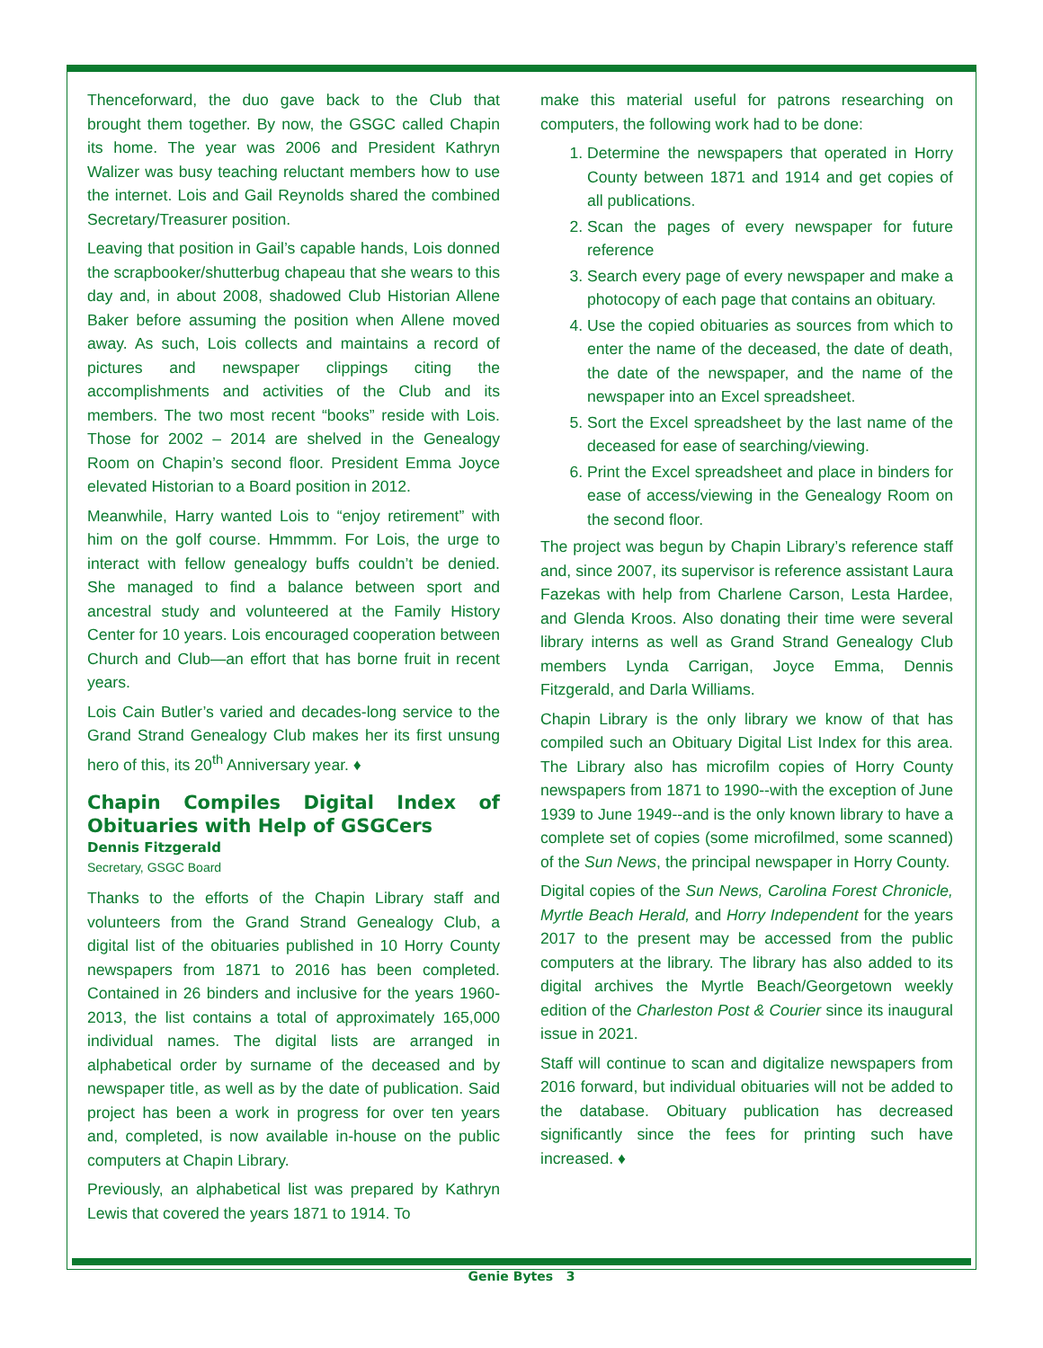Thenceforward, the duo gave back to the Club that brought them together. By now, the GSGC called Chapin its home. The year was 2006 and President Kathryn Walizer was busy teaching reluctant members how to use the internet. Lois and Gail Reynolds shared the combined Secretary/Treasurer position.
Leaving that position in Gail’s capable hands, Lois donned the scrapbooker/shutterbug chapeau that she wears to this day and, in about 2008, shadowed Club Historian Allene Baker before assuming the position when Allene moved away. As such, Lois collects and maintains a record of pictures and newspaper clippings citing the accomplishments and activities of the Club and its members. The two most recent “books” reside with Lois. Those for 2002 – 2014 are shelved in the Genealogy Room on Chapin’s second floor. President Emma Joyce elevated Historian to a Board position in 2012.
Meanwhile, Harry wanted Lois to “enjoy retirement” with him on the golf course. Hmmmm. For Lois, the urge to interact with fellow genealogy buffs couldn’t be denied. She managed to find a balance between sport and ancestral study and volunteered at the Family History Center for 10 years. Lois encouraged cooperation between Church and Club—an effort that has borne fruit in recent years.
Lois Cain Butler’s varied and decades-long service to the Grand Strand Genealogy Club makes her its first unsung hero of this, its 20<sup>th</sup> Anniversary year. ♦
Chapin Compiles Digital Index of Obituaries with Help of GSGCers
Dennis Fitzgerald
Secretary, GSGC Board
Thanks to the efforts of the Chapin Library staff and volunteers from the Grand Strand Genealogy Club, a digital list of the obituaries published in 10 Horry County newspapers from 1871 to 2016 has been completed. Contained in 26 binders and inclusive for the years 1960-2013, the list contains a total of approximately 165,000 individual names. The digital lists are arranged in alphabetical order by surname of the deceased and by newspaper title, as well as by the date of publication. Said project has been a work in progress for over ten years and, completed, is now available in-house on the public computers at Chapin Library.
Previously, an alphabetical list was prepared by Kathryn Lewis that covered the years 1871 to 1914. To
make this material useful for patrons researching on computers, the following work had to be done:
1. Determine the newspapers that operated in Horry County between 1871 and 1914 and get copies of all publications.
2. Scan the pages of every newspaper for future reference
3. Search every page of every newspaper and make a photocopy of each page that contains an obituary.
4. Use the copied obituaries as sources from which to enter the name of the deceased, the date of death, the date of the newspaper, and the name of the newspaper into an Excel spreadsheet.
5. Sort the Excel spreadsheet by the last name of the deceased for ease of searching/viewing.
6. Print the Excel spreadsheet and place in binders for ease of access/viewing in the Genealogy Room on the second floor.
The project was begun by Chapin Library’s reference staff and, since 2007, its supervisor is reference assistant Laura Fazekas with help from Charlene Carson, Lesta Hardee, and Glenda Kroos. Also donating their time were several library interns as well as Grand Strand Genealogy Club members Lynda Carrigan, Joyce Emma, Dennis Fitzgerald, and Darla Williams.
Chapin Library is the only library we know of that has compiled such an Obituary Digital List Index for this area. The Library also has microfilm copies of Horry County newspapers from 1871 to 1990--with the exception of June 1939 to June 1949--and is the only known library to have a complete set of copies (some microfilmed, some scanned) of the Sun News, the principal newspaper in Horry County.
Digital copies of the Sun News, Carolina Forest Chronicle, Myrtle Beach Herald, and Horry Independent for the years 2017 to the present may be accessed from the public computers at the library. The library has also added to its digital archives the Myrtle Beach/Georgetown weekly edition of the Charleston Post & Courier since its inaugural issue in 2021.
Staff will continue to scan and digitalize newspapers from 2016 forward, but individual obituaries will not be added to the database. Obituary publication has decreased significantly since the fees for printing such have increased. ♦
Genie Bytes 3